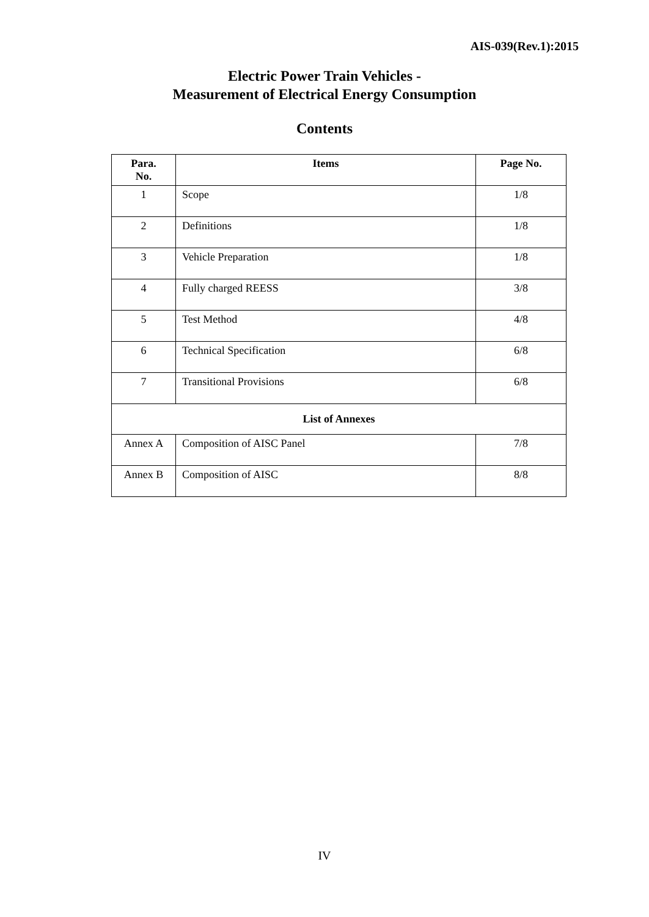AIS-039(Rev.1):2015
Electric Power Train Vehicles -
Measurement of Electrical Energy Consumption
Contents
| Para. No. | Items | Page No. |
| --- | --- | --- |
| 1 | Scope | 1/8 |
| 2 | Definitions | 1/8 |
| 3 | Vehicle Preparation | 1/8 |
| 4 | Fully charged REESS | 3/8 |
| 5 | Test Method | 4/8 |
| 6 | Technical Specification | 6/8 |
| 7 | Transitional Provisions | 6/8 |
| List of Annexes | | |
| Annex A | Composition of AISC Panel | 7/8 |
| Annex B | Composition of AISC | 8/8 |
IV